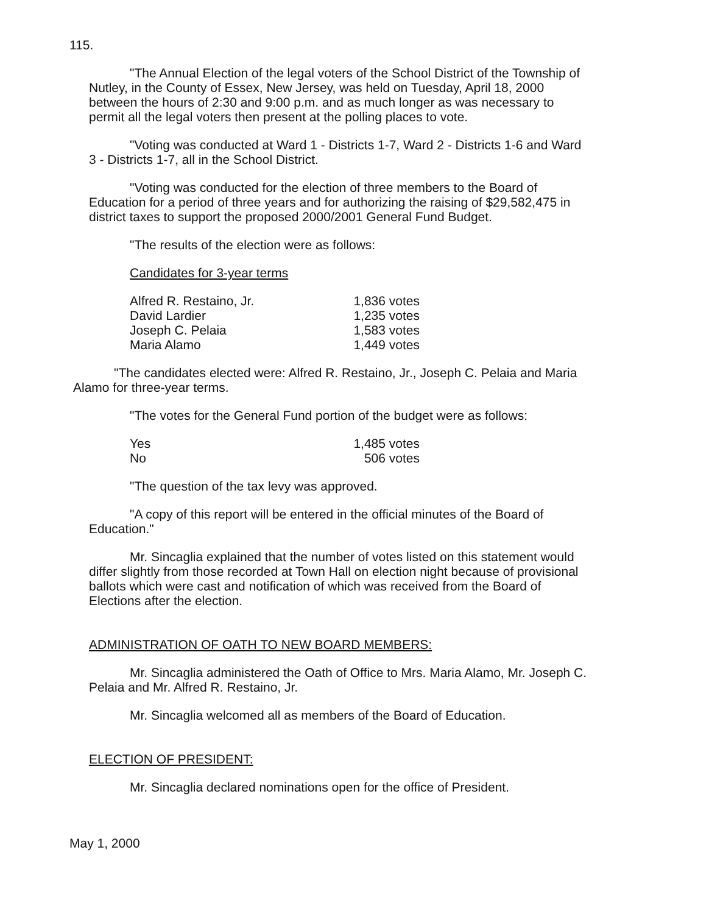115.
"The Annual Election of the legal voters of the School District of the Township of Nutley, in the County of Essex, New Jersey, was held on Tuesday, April 18, 2000 between the hours of 2:30 and 9:00 p.m. and as much longer as was necessary to permit all the legal voters then present at the polling places to vote.
"Voting was conducted at Ward 1 - Districts 1-7, Ward 2 - Districts 1-6 and Ward 3 - Districts 1-7, all in the School District.
"Voting was conducted for the election of three members to the Board of Education for a period of three years and for authorizing the raising of $29,582,475 in district taxes to support the proposed 2000/2001 General Fund Budget.
"The results of the election were as follows:
Candidates for 3-year terms
| Alfred R. Restaino, Jr. | 1,836 votes |
| David Lardier | 1,235 votes |
| Joseph C. Pelaia | 1,583 votes |
| Maria Alamo | 1,449 votes |
"The candidates elected were: Alfred R. Restaino, Jr., Joseph C. Pelaia and Maria Alamo for three-year terms.
"The votes for the General Fund portion of the budget were as follows:
| Yes | 1,485 votes |
| No | 506 votes |
"The question of the tax levy was approved.
"A copy of this report will be entered in the official minutes of the Board of Education."
Mr. Sincaglia explained that the number of votes listed on this statement would differ slightly from those recorded at Town Hall on election night because of provisional ballots which were cast and notification of which was received from the Board of Elections after the election.
ADMINISTRATION OF OATH TO NEW BOARD MEMBERS:
Mr. Sincaglia administered the Oath of Office to Mrs. Maria Alamo, Mr. Joseph C. Pelaia and Mr. Alfred R. Restaino, Jr.
Mr. Sincaglia welcomed all as members of the Board of Education.
ELECTION OF PRESIDENT:
Mr. Sincaglia declared nominations open for the office of President.
May 1, 2000